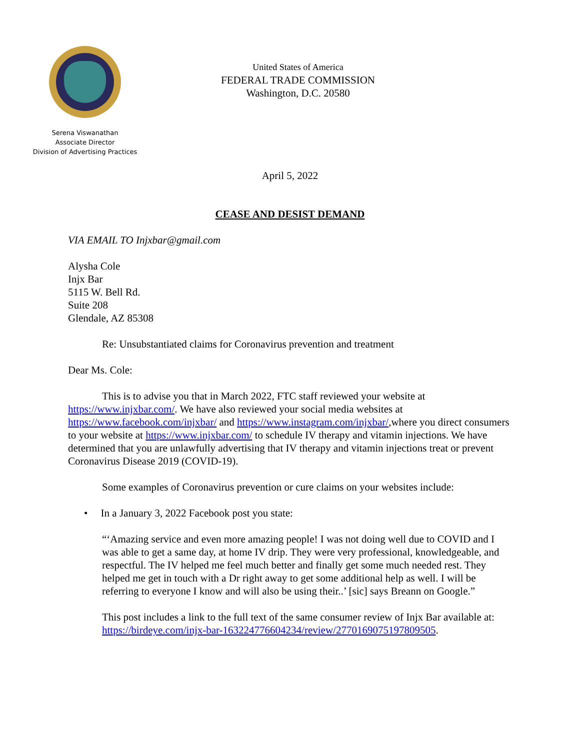Serena Viswanathan
Associate Director
Division of Advertising Practices
United States of America
FEDERAL TRADE COMMISSION
Washington, D.C. 20580
April 5, 2022
CEASE AND DESIST DEMAND
VIA EMAIL TO Injxbar@gmail.com
Alysha Cole
Injx Bar
5115 W. Bell Rd.
Suite 208
Glendale, AZ 85308
Re: Unsubstantiated claims for Coronavirus prevention and treatment
Dear Ms. Cole:
This is to advise you that in March 2022, FTC staff reviewed your website at https://www.injxbar.com/. We have also reviewed your social media websites at https://www.facebook.com/injxbar/ and https://www.instagram.com/injxbar/,where you direct consumers to your website at https://www.injxbar.com/ to schedule IV therapy and vitamin injections. We have determined that you are unlawfully advertising that IV therapy and vitamin injections treat or prevent Coronavirus Disease 2019 (COVID-19).
Some examples of Coronavirus prevention or cure claims on your websites include:
• In a January 3, 2022 Facebook post you state:
“‘Amazing service and even more amazing people! I was not doing well due to COVID and I was able to get a same day, at home IV drip. They were very professional, knowledgeable, and respectful. The IV helped me feel much better and finally get some much needed rest. They helped me get in touch with a Dr right away to get some additional help as well. I will be referring to everyone I know and will also be using their..’ [sic] says Breann on Google.”
This post includes a link to the full text of the same consumer review of Injx Bar available at: https://birdeye.com/injx-bar-163224776604234/review/2770169075197809505.